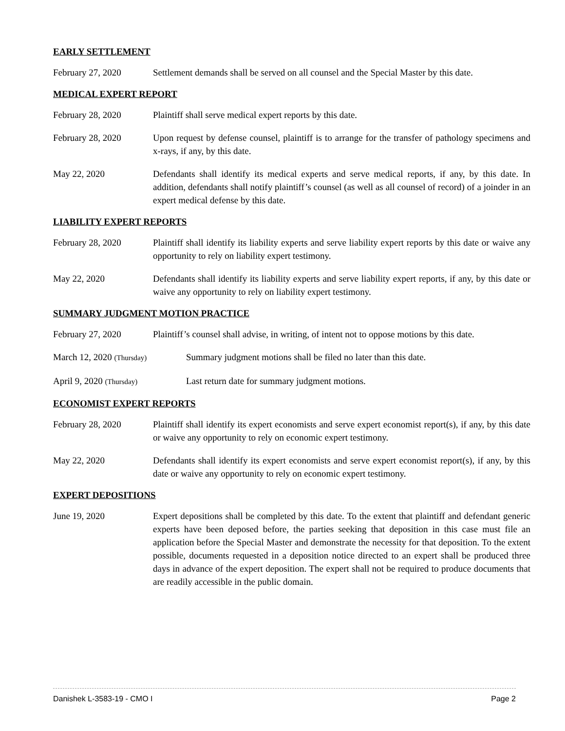EARLY SETTLEMENT
February 27, 2020 Settlement demands shall be served on all counsel and the Special Master by this date.
MEDICAL EXPERT REPORT
February 28, 2020 Plaintiff shall serve medical expert reports by this date.
February 28, 2020 Upon request by defense counsel, plaintiff is to arrange for the transfer of pathology specimens and x-rays, if any, by this date.
May 22, 2020 Defendants shall identify its medical experts and serve medical reports, if any, by this date. In addition, defendants shall notify plaintiff’s counsel (as well as all counsel of record) of a joinder in an expert medical defense by this date.
LIABILITY EXPERT REPORTS
February 28, 2020 Plaintiff shall identify its liability experts and serve liability expert reports by this date or waive any opportunity to rely on liability expert testimony.
May 22, 2020 Defendants shall identify its liability experts and serve liability expert reports, if any, by this date or waive any opportunity to rely on liability expert testimony.
SUMMARY JUDGMENT MOTION PRACTICE
February 27, 2020 Plaintiff’s counsel shall advise, in writing, of intent not to oppose motions by this date.
March 12, 2020 (Thursday)
Summary judgment motions shall be filed no later than this date.
April 9, 2020 (Thursday)
Last return date for summary judgment motions.
ECONOMIST EXPERT REPORTS
February 28, 2020 Plaintiff shall identify its expert economists and serve expert economist report(s), if any, by this date or waive any opportunity to rely on economic expert testimony.
May 22, 2020 Defendants shall identify its expert economists and serve expert economist report(s), if any, by this date or waive any opportunity to rely on economic expert testimony.
EXPERT DEPOSITIONS
June 19, 2020 Expert depositions shall be completed by this date. To the extent that plaintiff and defendant generic experts have been deposed before, the parties seeking that deposition in this case must file an application before the Special Master and demonstrate the necessity for that deposition. To the extent possible, documents requested in a deposition notice directed to an expert shall be produced three days in advance of the expert deposition. The expert shall not be required to produce documents that are readily accessible in the public domain.
Danishek L-3583-19 - CMO I Page 2